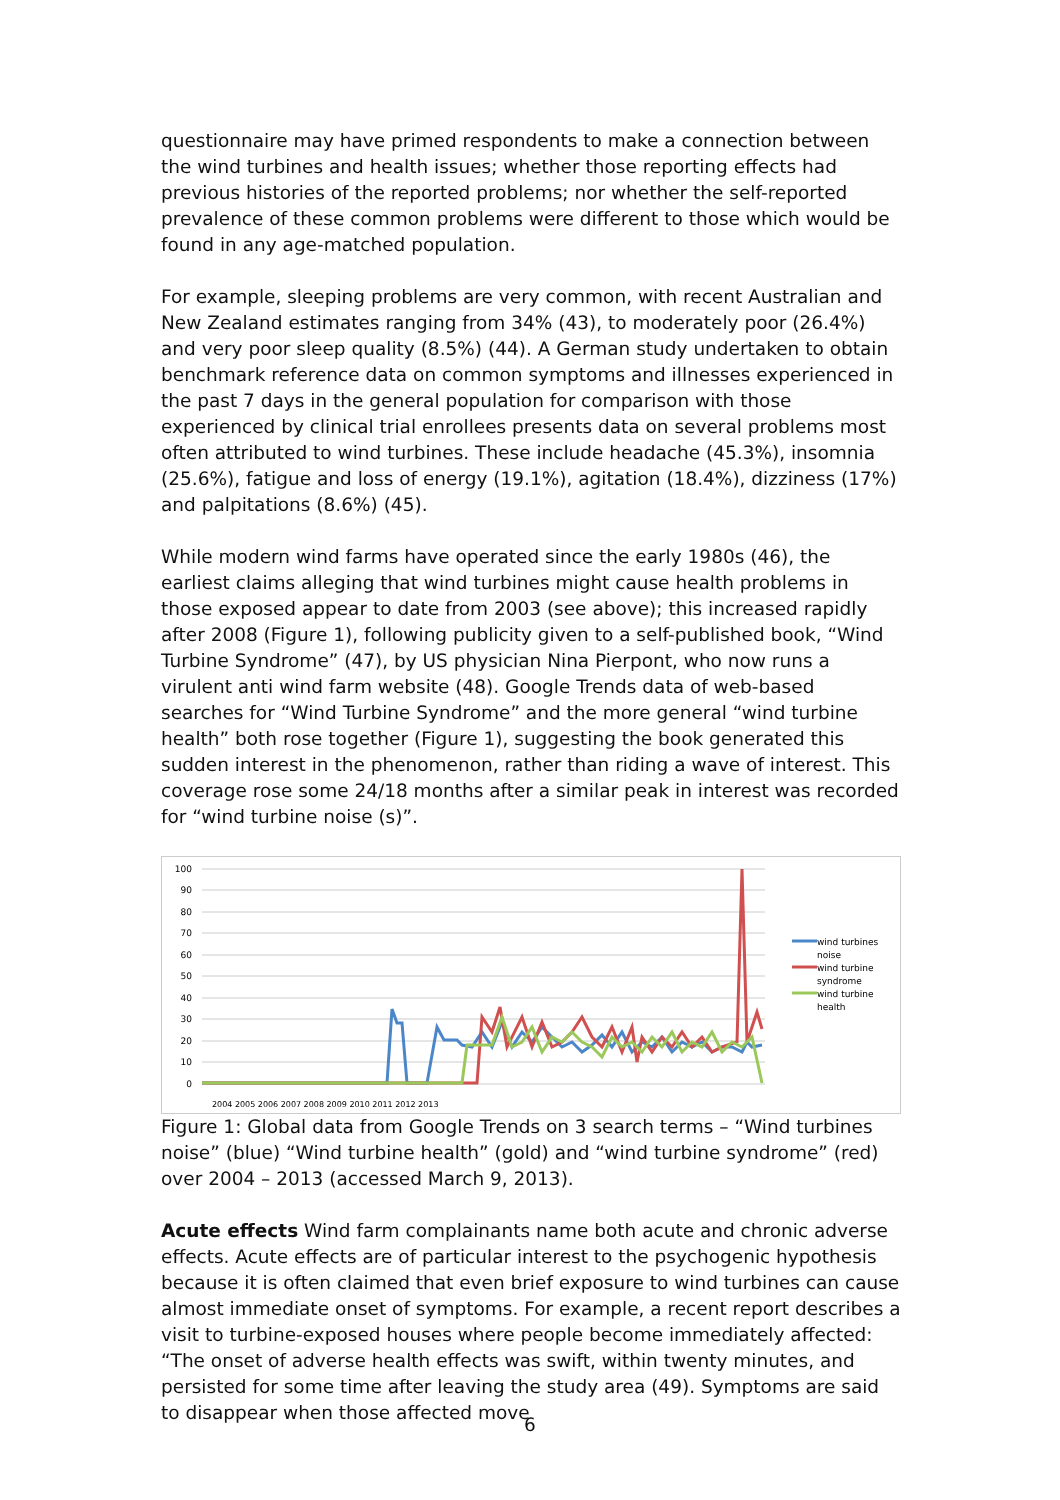questionnaire may have primed respondents to make a connection between the wind turbines and health issues; whether those reporting effects had previous histories of the reported problems; nor whether the self-reported prevalence of these common problems were different to those which would be found in any age-matched population.
For example, sleeping problems are very common, with recent Australian and New Zealand estimates ranging from 34% (43), to moderately poor (26.4%) and very poor sleep quality (8.5%) (44). A German study undertaken to obtain benchmark reference data on common symptoms and illnesses experienced in the past 7 days in the general population for comparison with those experienced by clinical trial enrollees presents data on several problems most often attributed to wind turbines. These include headache (45.3%), insomnia (25.6%), fatigue and loss of energy (19.1%), agitation (18.4%), dizziness (17%) and palpitations (8.6%) (45).
While modern wind farms have operated since the early 1980s (46), the earliest claims alleging that wind turbines might cause health problems in those exposed appear to date from 2003 (see above); this increased rapidly after 2008 (Figure 1), following publicity given to a self-published book, “Wind Turbine Syndrome” (47), by US physician Nina Pierpont, who now runs a virulent anti wind farm website (48). Google Trends data of web-based searches for “Wind Turbine Syndrome” and the more general “wind turbine health” both rose together (Figure 1), suggesting the book generated this sudden interest in the phenomenon, rather than riding a wave of interest. This coverage rose some 24/18 months after a similar peak in interest was recorded for “wind turbine noise (s)”.
100
90
80
70
60
50
40
30
20
10
0
wind turbines
noise
wind turbine
syndrome
wind turbine
health
2004 2005 2006 2007 2008 2009 2010 2011 2012 2013
Figure 1: Global data from Google Trends on 3 search terms – “Wind turbines noise” (blue) “Wind turbine health” (gold) and “wind turbine syndrome” (red) over 2004 – 2013 (accessed March 9, 2013).
Acute effects Wind farm complainants name both acute and chronic adverse effects. Acute effects are of particular interest to the psychogenic hypothesis because it is often claimed that even brief exposure to wind turbines can cause almost immediate onset of symptoms. For example, a recent report describes a visit to turbine-exposed houses where people become immediately affected: “The onset of adverse health effects was swift, within twenty minutes, and persisted for some time after leaving the study area (49). Symptoms are said to disappear when those affected move
6